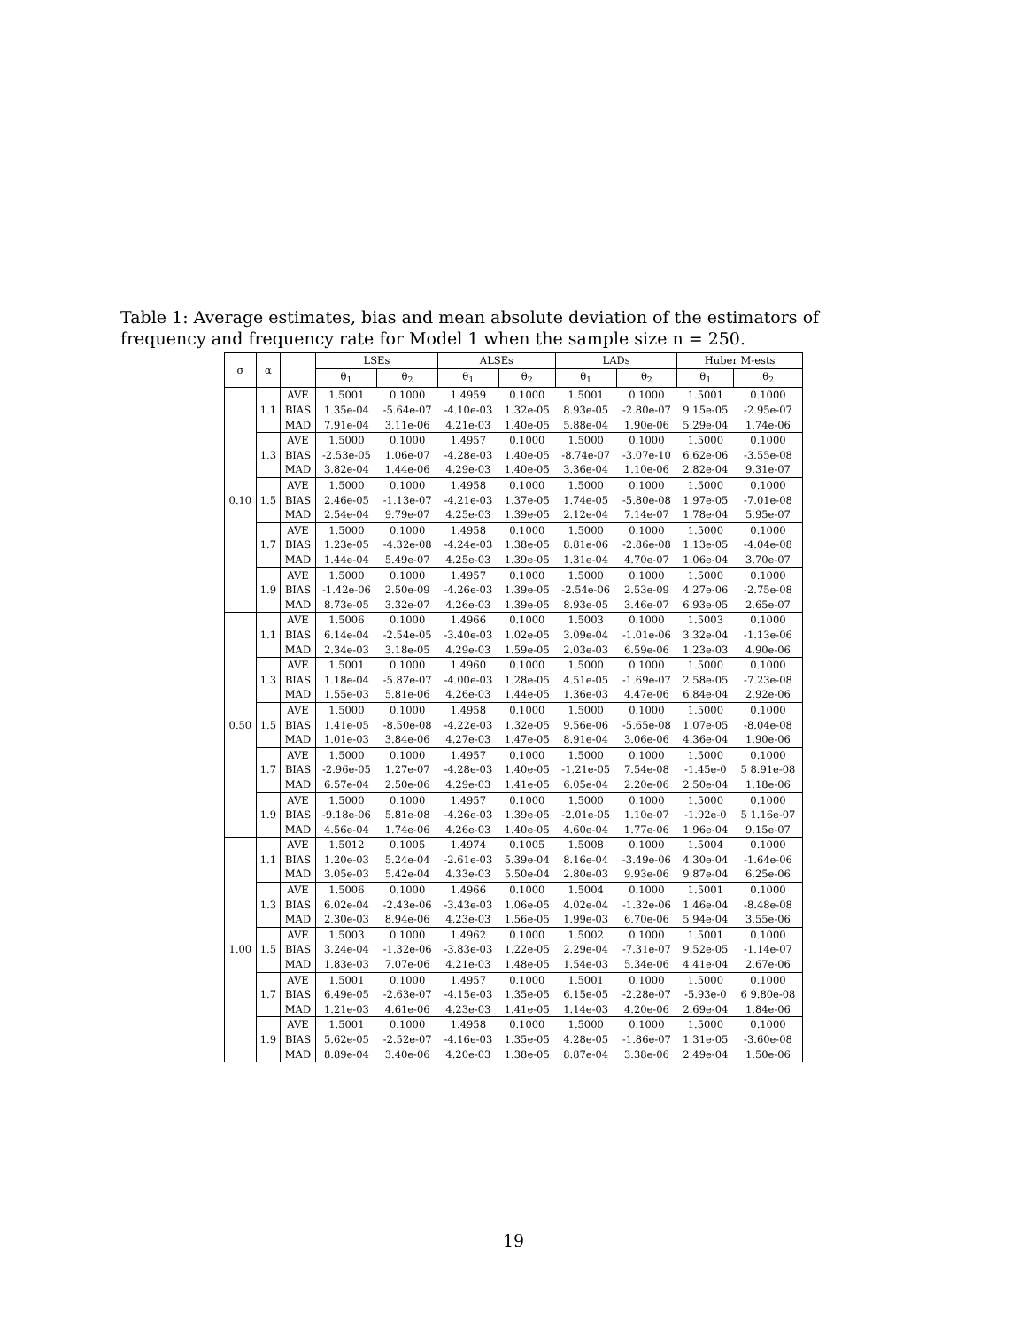Table 1: Average estimates, bias and mean absolute deviation of the estimators of frequency and frequency rate for Model 1 when the sample size n = 250.
| σ | α | | LSEs | | ALSEs | | LADs | | Huber M-ests | |
| --- | --- | --- | --- | --- | --- | --- | --- | --- | --- | --- |
| | | | θ<sub>1</sub> | θ<sub>2</sub> | θ<sub>1</sub> | θ<sub>2</sub> | θ<sub>1</sub> | θ<sub>2</sub> | θ<sub>1</sub> | θ<sub>2</sub> |
| 0.10 | 1.1 | AVE | 1.5001 | 0.1000 | 1.4959 | 0.1000 | 1.5001 | 0.1000 | 1.5001 | 0.1000 |
| | | BIAS | 1.35e-04 | -5.64e-07 | -4.10e-03 | 1.32e-05 | 8.93e-05 | -2.80e-07 | 9.15e-05 | -2.95e-07 |
| | | MAD | 7.91e-04 | 3.11e-06 | 4.21e-03 | 1.40e-05 | 5.88e-04 | 1.90e-06 | 5.29e-04 | 1.74e-06 |
| | 1.3 | AVE | 1.5000 | 0.1000 | 1.4957 | 0.1000 | 1.5000 | 0.1000 | 1.5000 | 0.1000 |
| | | BIAS | -2.53e-05 | 1.06e-07 | -4.28e-03 | 1.40e-05 | -8.74e-07 | -3.07e-10 | 6.62e-06 | -3.55e-08 |
| | | MAD | 3.82e-04 | 1.44e-06 | 4.29e-03 | 1.40e-05 | 3.36e-04 | 1.10e-06 | 2.82e-04 | 9.31e-07 |
| | 1.5 | AVE | 1.5000 | 0.1000 | 1.4958 | 0.1000 | 1.5000 | 0.1000 | 1.5000 | 0.1000 |
| | | BIAS | 2.46e-05 | -1.13e-07 | -4.21e-03 | 1.37e-05 | 1.74e-05 | -5.80e-08 | 1.97e-05 | -7.01e-08 |
| | | MAD | 2.54e-04 | 9.79e-07 | 4.25e-03 | 1.39e-05 | 2.12e-04 | 7.14e-07 | 1.78e-04 | 5.95e-07 |
| | 1.7 | AVE | 1.5000 | 0.1000 | 1.4958 | 0.1000 | 1.5000 | 0.1000 | 1.5000 | 0.1000 |
| | | BIAS | 1.23e-05 | -4.32e-08 | -4.24e-03 | 1.38e-05 | 8.81e-06 | -2.86e-08 | 1.13e-05 | -4.04e-08 |
| | | MAD | 1.44e-04 | 5.49e-07 | 4.25e-03 | 1.39e-05 | 1.31e-04 | 4.70e-07 | 1.06e-04 | 3.70e-07 |
| | 1.9 | AVE | 1.5000 | 0.1000 | 1.4957 | 0.1000 | 1.5000 | 0.1000 | 1.5000 | 0.1000 |
| | | BIAS | -1.42e-06 | 2.50e-09 | -4.26e-03 | 1.39e-05 | -2.54e-06 | 2.53e-09 | 4.27e-06 | -2.75e-08 |
| | | MAD | 8.73e-05 | 3.32e-07 | 4.26e-03 | 1.39e-05 | 8.93e-05 | 3.46e-07 | 6.93e-05 | 2.65e-07 |
| 0.50 | 1.1 | AVE | 1.5006 | 0.1000 | 1.4966 | 0.1000 | 1.5003 | 0.1000 | 1.5003 | 0.1000 |
| | | BIAS | 6.14e-04 | -2.54e-05 | -3.40e-03 | 1.02e-05 | 3.09e-04 | -1.01e-06 | 3.32e-04 | -1.13e-06 |
| | | MAD | 2.34e-03 | 3.18e-05 | 4.29e-03 | 1.59e-05 | 2.03e-03 | 6.59e-06 | 1.23e-03 | 4.90e-06 |
| | 1.3 | AVE | 1.5001 | 0.1000 | 1.4960 | 0.1000 | 1.5000 | 0.1000 | 1.5000 | 0.1000 |
| | | BIAS | 1.18e-04 | -5.87e-07 | -4.00e-03 | 1.28e-05 | 4.51e-05 | -1.69e-07 | 2.58e-05 | -7.23e-08 |
| | | MAD | 1.55e-03 | 5.81e-06 | 4.26e-03 | 1.44e-05 | 1.36e-03 | 4.47e-06 | 6.84e-04 | 2.92e-06 |
| | 1.5 | AVE | 1.5000 | 0.1000 | 1.4958 | 0.1000 | 1.5000 | 0.1000 | 1.5000 | 0.1000 |
| | | BIAS | 1.41e-05 | -8.50e-08 | -4.22e-03 | 1.32e-05 | 9.56e-06 | -5.65e-08 | 1.07e-05 | -8.04e-08 |
| | | MAD | 1.01e-03 | 3.84e-06 | 4.27e-03 | 1.47e-05 | 8.91e-04 | 3.06e-06 | 4.36e-04 | 1.90e-06 |
| | 1.7 | AVE | 1.5000 | 0.1000 | 1.4957 | 0.1000 | 1.5000 | 0.1000 | 1.5000 | 0.1000 |
| | | BIAS | -2.96e-05 | 1.27e-07 | -4.28e-03 | 1.40e-05 | -1.21e-05 | 7.54e-08 | -1.45e-0 | 5 8.91e-08 |
| | | MAD | 6.57e-04 | 2.50e-06 | 4.29e-03 | 1.41e-05 | 6.05e-04 | 2.20e-06 | 2.50e-04 | 1.18e-06 |
| | 1.9 | AVE | 1.5000 | 0.1000 | 1.4957 | 0.1000 | 1.5000 | 0.1000 | 1.5000 | 0.1000 |
| | | BIAS | -9.18e-06 | 5.81e-08 | -4.26e-03 | 1.39e-05 | -2.01e-05 | 1.10e-07 | -1.92e-0 | 5 1.16e-07 |
| | | MAD | 4.56e-04 | 1.74e-06 | 4.26e-03 | 1.40e-05 | 4.60e-04 | 1.77e-06 | 1.96e-04 | 9.15e-07 |
| 1.00 | 1.1 | AVE | 1.5012 | 0.1005 | 1.4974 | 0.1005 | 1.5008 | 0.1000 | 1.5004 | 0.1000 |
| | | BIAS | 1.20e-03 | 5.24e-04 | -2.61e-03 | 5.39e-04 | 8.16e-04 | -3.49e-06 | 4.30e-04 | -1.64e-06 |
| | | MAD | 3.05e-03 | 5.42e-04 | 4.33e-03 | 5.50e-04 | 2.80e-03 | 9.93e-06 | 9.87e-04 | 6.25e-06 |
| | 1.3 | AVE | 1.5006 | 0.1000 | 1.4966 | 0.1000 | 1.5004 | 0.1000 | 1.5001 | 0.1000 |
| | | BIAS | 6.02e-04 | -2.43e-06 | -3.43e-03 | 1.06e-05 | 4.02e-04 | -1.32e-06 | 1.46e-04 | -8.48e-08 |
| | | MAD | 2.30e-03 | 8.94e-06 | 4.23e-03 | 1.56e-05 | 1.99e-03 | 6.70e-06 | 5.94e-04 | 3.55e-06 |
| | 1.5 | AVE | 1.5003 | 0.1000 | 1.4962 | 0.1000 | 1.5002 | 0.1000 | 1.5001 | 0.1000 |
| | | BIAS | 3.24e-04 | -1.32e-06 | -3.83e-03 | 1.22e-05 | 2.29e-04 | -7.31e-07 | 9.52e-05 | -1.14e-07 |
| | | MAD | 1.83e-03 | 7.07e-06 | 4.21e-03 | 1.48e-05 | 1.54e-03 | 5.34e-06 | 4.41e-04 | 2.67e-06 |
| | 1.7 | AVE | 1.5001 | 0.1000 | 1.4957 | 0.1000 | 1.5001 | 0.1000 | 1.5000 | 0.1000 |
| | | BIAS | 6.49e-05 | -2.63e-07 | -4.15e-03 | 1.35e-05 | 6.15e-05 | -2.28e-07 | -5.93e-0 | 6 9.80e-08 |
| | | MAD | 1.21e-03 | 4.61e-06 | 4.23e-03 | 1.41e-05 | 1.14e-03 | 4.20e-06 | 2.69e-04 | 1.84e-06 |
| | 1.9 | AVE | 1.5001 | 0.1000 | 1.4958 | 0.1000 | 1.5000 | 0.1000 | 1.5000 | 0.1000 |
| | | BIAS | 5.62e-05 | -2.52e-07 | -4.16e-03 | 1.35e-05 | 4.28e-05 | -1.86e-07 | 1.31e-05 | -3.60e-08 |
| | | MAD | 8.89e-04 | 3.40e-06 | 4.20e-03 | 1.38e-05 | 8.87e-04 | 3.38e-06 | 2.49e-04 | 1.50e-06 |
19